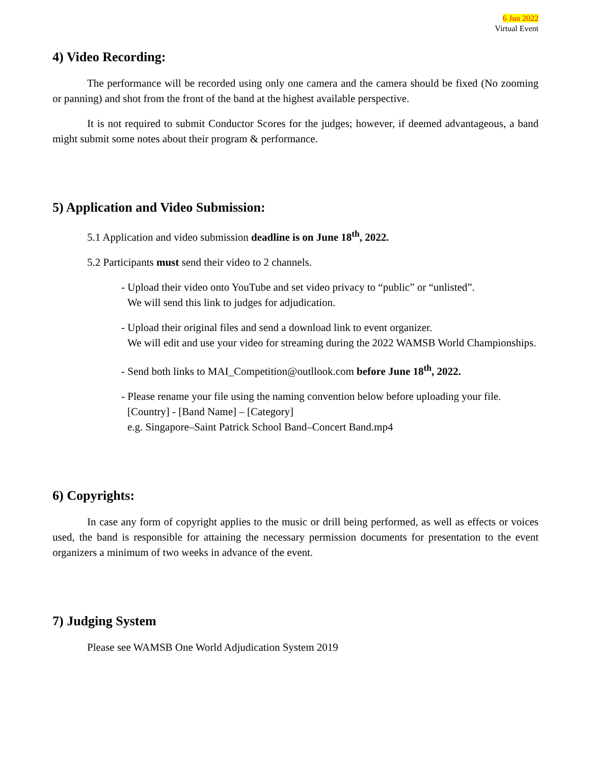6 Jun 2022
Virtual Event
4) Video Recording:
The performance will be recorded using only one camera and the camera should be fixed (No zooming or panning) and shot from the front of the band at the highest available perspective.
It is not required to submit Conductor Scores for the judges; however, if deemed advantageous, a band might submit some notes about their program & performance.
5) Application and Video Submission:
5.1 Application and video submission deadline is on June 18<sup>th</sup>, 2022.
5.2 Participants must send their video to 2 channels.
- Upload their video onto YouTube and set video privacy to “public” or “unlisted”.
We will send this link to judges for adjudication.
- Upload their original files and send a download link to event organizer.
We will edit and use your video for streaming during the 2022 WAMSB World Championships.
- Send both links to MAI_Competition@outllook.com before June 18<sup>th</sup>, 2022.
- Please rename your file using the naming convention below before uploading your file.
[Country] - [Band Name] – [Category]
e.g. Singapore–Saint Patrick School Band–Concert Band.mp4
6) Copyrights:
In case any form of copyright applies to the music or drill being performed, as well as effects or voices used, the band is responsible for attaining the necessary permission documents for presentation to the event organizers a minimum of two weeks in advance of the event.
7) Judging System
Please see WAMSB One World Adjudication System 2019